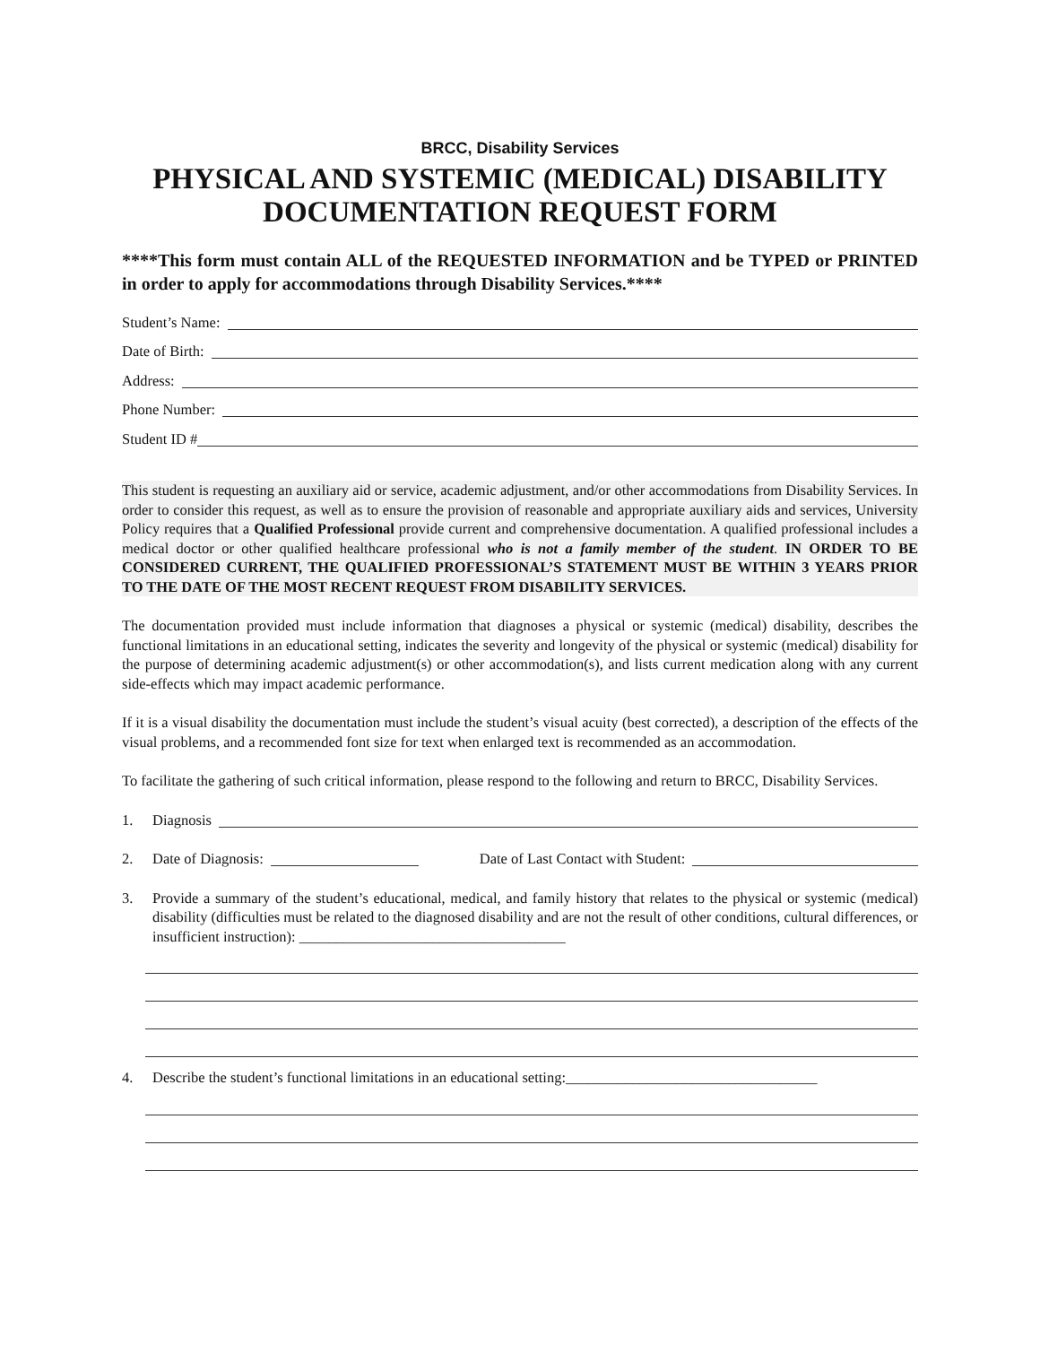BRCC, Disability Services
PHYSICAL AND SYSTEMIC (MEDICAL) DISABILITY
DOCUMENTATION REQUEST FORM
****This form must contain ALL of the REQUESTED INFORMATION and be TYPED or PRINTED in order to apply for accommodations through Disability Services.****
Student’s Name:
Date of Birth:
Address:
Phone Number:
Student ID #
This student is requesting an auxiliary aid or service, academic adjustment, and/or other accommodations from Disability Services. In order to consider this request, as well as to ensure the provision of reasonable and appropriate auxiliary aids and services, University Policy requires that a Qualified Professional provide current and comprehensive documentation. A qualified professional includes a medical doctor or other qualified healthcare professional who is not a family member of the student. IN ORDER TO BE CONSIDERED CURRENT, THE QUALIFIED PROFESSIONAL’S STATEMENT MUST BE WITHIN 3 YEARS PRIOR TO THE DATE OF THE MOST RECENT REQUEST FROM DISABILITY SERVICES.
The documentation provided must include information that diagnoses a physical or systemic (medical) disability, describes the functional limitations in an educational setting, indicates the severity and longevity of the physical or systemic (medical) disability for the purpose of determining academic adjustment(s) or other accommodation(s), and lists current medication along with any current side-effects which may impact academic performance.
If it is a visual disability the documentation must include the student’s visual acuity (best corrected), a description of the effects of the visual problems, and a recommended font size for text when enlarged text is recommended as an accommodation.
To facilitate the gathering of such critical information, please respond to the following and return to BRCC, Disability Services.
1. Diagnosis
2. Date of Diagnosis: Date of Last Contact with Student:
3. Provide a summary of the student’s educational, medical, and family history that relates to the physical or systemic (medical) disability (difficulties must be related to the diagnosed disability and are not the result of other conditions, cultural differences, or insufficient instruction): ____________________________________
4. Describe the student’s functional limitations in an educational setting:__________________________________